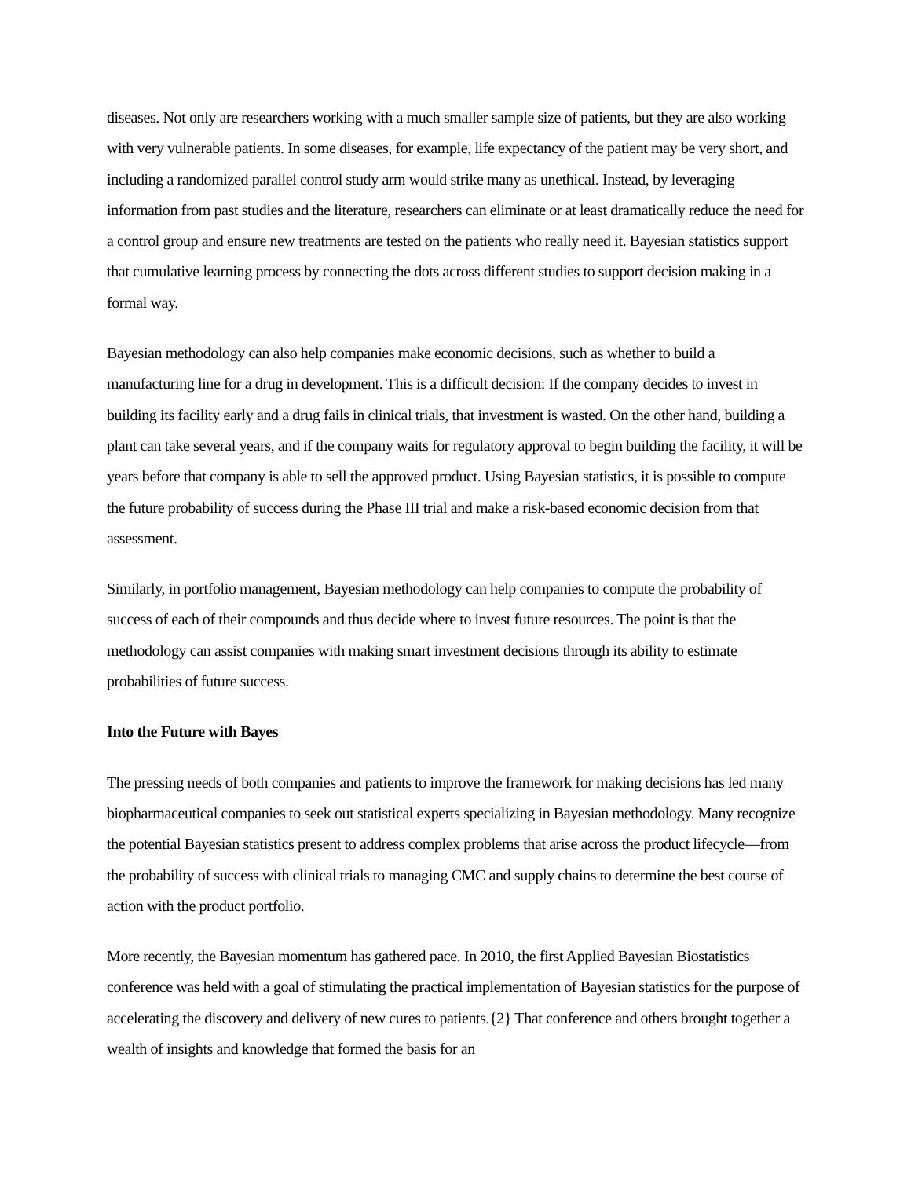diseases. Not only are researchers working with a much smaller sample size of patients, but they are also working with very vulnerable patients. In some diseases, for example, life expectancy of the patient may be very short, and including a randomized parallel control study arm would strike many as unethical. Instead, by leveraging information from past studies and the literature, researchers can eliminate or at least dramatically reduce the need for a control group and ensure new treatments are tested on the patients who really need it. Bayesian statistics support that cumulative learning process by connecting the dots across different studies to support decision making in a formal way.
Bayesian methodology can also help companies make economic decisions, such as whether to build a manufacturing line for a drug in development. This is a difficult decision: If the company decides to invest in building its facility early and a drug fails in clinical trials, that investment is wasted. On the other hand, building a plant can take several years, and if the company waits for regulatory approval to begin building the facility, it will be years before that company is able to sell the approved product. Using Bayesian statistics, it is possible to compute the future probability of success during the Phase III trial and make a risk-based economic decision from that assessment.
Similarly, in portfolio management, Bayesian methodology can help companies to compute the probability of success of each of their compounds and thus decide where to invest future resources. The point is that the methodology can assist companies with making smart investment decisions through its ability to estimate probabilities of future success.
Into the Future with Bayes
The pressing needs of both companies and patients to improve the framework for making decisions has led many biopharmaceutical companies to seek out statistical experts specializing in Bayesian methodology. Many recognize the potential Bayesian statistics present to address complex problems that arise across the product lifecycle—from the probability of success with clinical trials to managing CMC and supply chains to determine the best course of action with the product portfolio.
More recently, the Bayesian momentum has gathered pace. In 2010, the first Applied Bayesian Biostatistics conference was held with a goal of stimulating the practical implementation of Bayesian statistics for the purpose of accelerating the discovery and delivery of new cures to patients.{2} That conference and others brought together a wealth of insights and knowledge that formed the basis for an